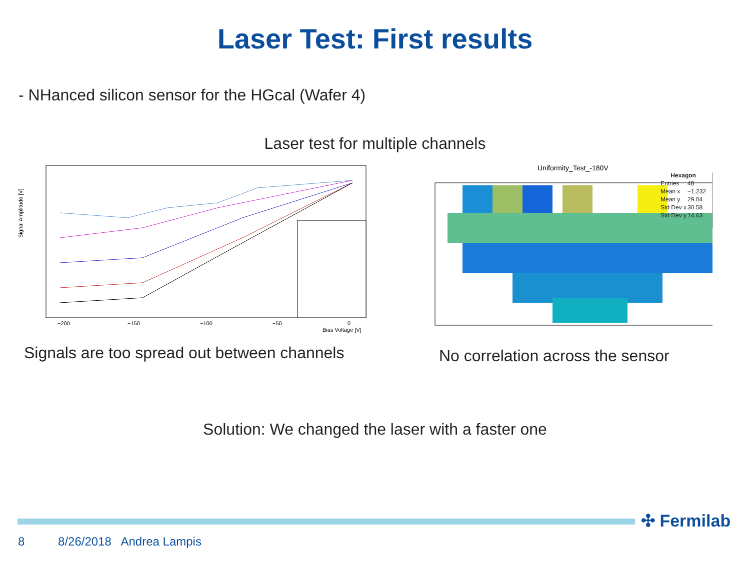Laser Test: First results
- NHanced silicon sensor for the HGcal (Wafer 4)
Laser test for multiple channels
Signal Amplitude [V]
−200
−150
−100
−50
0
Bias Voltage [V]
Uniformity_Test_-180V
| Hexagon | |
| --- | --- |
| Entries | 48 |
| Mean x | −1.232 |
| Mean y | 29.04 |
| Std Dev x | 30.58 |
| Std Dev y | 14.63 |
Signals are too spread out between channels
No correlation across the sensor
Solution: We changed the laser with a faster one
✣ Fermilab
8 8/26/2018 Andrea Lampis